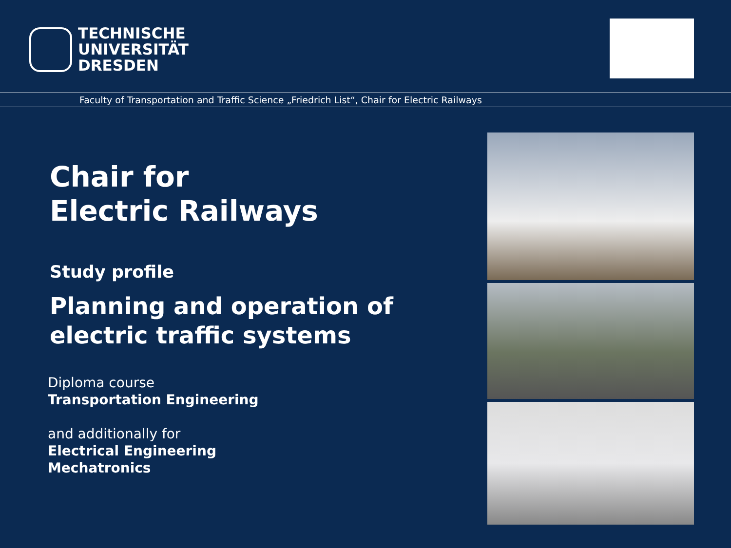TECHNISCHE
UNIVERSITÄT
DRESDEN
Faculty of Transportation and Traffic Science „Friedrich List“, Chair for Electric Railways
Chair for
Electric Railways
Study profile
Planning and operation of electric traffic systems
Diploma course
Transportation Engineering
and additionally for
Electrical Engineering
Mechatronics